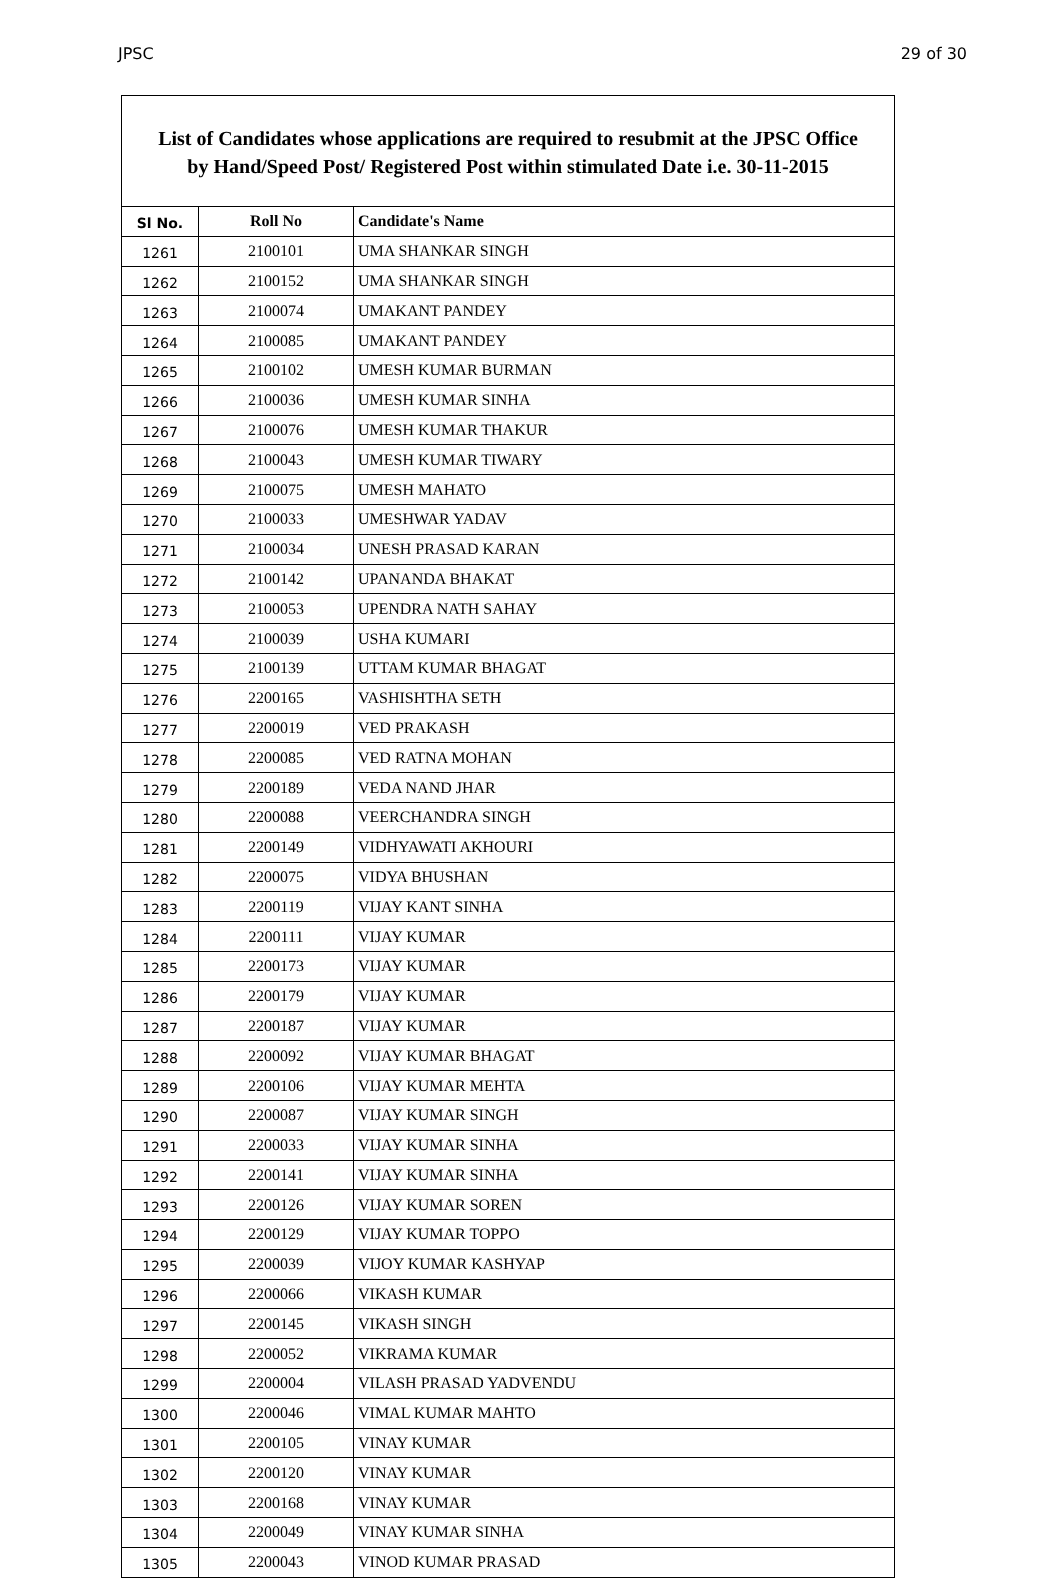JPSC 29 of 30
List of Candidates whose applications are required to resubmit at the JPSC Office
by Hand/Speed Post/ Registered Post within stimulated Date i.e. 30-11-2015
| Sl No. | Roll No | Candidate's Name |
| --- | --- | --- |
| 1261 | 2100101 | UMA SHANKAR SINGH |
| 1262 | 2100152 | UMA SHANKAR SINGH |
| 1263 | 2100074 | UMAKANT PANDEY |
| 1264 | 2100085 | UMAKANT PANDEY |
| 1265 | 2100102 | UMESH KUMAR BURMAN |
| 1266 | 2100036 | UMESH KUMAR SINHA |
| 1267 | 2100076 | UMESH KUMAR THAKUR |
| 1268 | 2100043 | UMESH KUMAR TIWARY |
| 1269 | 2100075 | UMESH MAHATO |
| 1270 | 2100033 | UMESHWAR YADAV |
| 1271 | 2100034 | UNESH PRASAD KARAN |
| 1272 | 2100142 | UPANANDA BHAKAT |
| 1273 | 2100053 | UPENDRA NATH SAHAY |
| 1274 | 2100039 | USHA KUMARI |
| 1275 | 2100139 | UTTAM KUMAR BHAGAT |
| 1276 | 2200165 | VASHISHTHA SETH |
| 1277 | 2200019 | VED PRAKASH |
| 1278 | 2200085 | VED RATNA MOHAN |
| 1279 | 2200189 | VEDA NAND JHAR |
| 1280 | 2200088 | VEERCHANDRA SINGH |
| 1281 | 2200149 | VIDHYAWATI AKHOURI |
| 1282 | 2200075 | VIDYA BHUSHAN |
| 1283 | 2200119 | VIJAY KANT SINHA |
| 1284 | 2200111 | VIJAY KUMAR |
| 1285 | 2200173 | VIJAY KUMAR |
| 1286 | 2200179 | VIJAY KUMAR |
| 1287 | 2200187 | VIJAY KUMAR |
| 1288 | 2200092 | VIJAY KUMAR BHAGAT |
| 1289 | 2200106 | VIJAY KUMAR MEHTA |
| 1290 | 2200087 | VIJAY KUMAR SINGH |
| 1291 | 2200033 | VIJAY KUMAR SINHA |
| 1292 | 2200141 | VIJAY KUMAR SINHA |
| 1293 | 2200126 | VIJAY KUMAR SOREN |
| 1294 | 2200129 | VIJAY KUMAR TOPPO |
| 1295 | 2200039 | VIJOY KUMAR KASHYAP |
| 1296 | 2200066 | VIKASH KUMAR |
| 1297 | 2200145 | VIKASH SINGH |
| 1298 | 2200052 | VIKRAMA KUMAR |
| 1299 | 2200004 | VILASH PRASAD YADVENDU |
| 1300 | 2200046 | VIMAL KUMAR MAHTO |
| 1301 | 2200105 | VINAY KUMAR |
| 1302 | 2200120 | VINAY KUMAR |
| 1303 | 2200168 | VINAY KUMAR |
| 1304 | 2200049 | VINAY KUMAR SINHA |
| 1305 | 2200043 | VINOD KUMAR PRASAD |